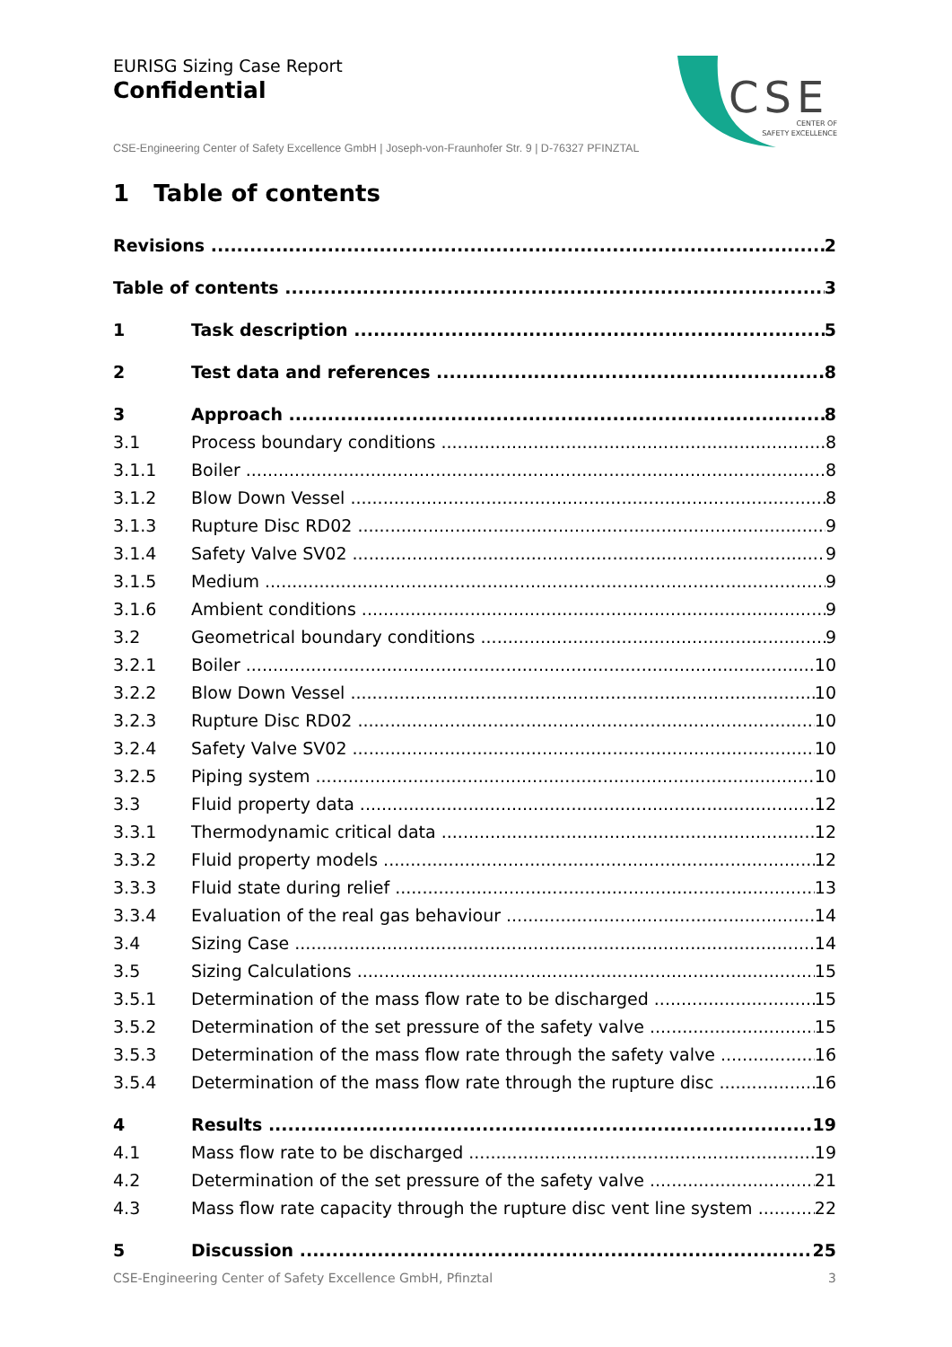EURISG Sizing Case Report
Confidential
CSE
CENTER OF
SAFETY EXCELLENCE
CSE-Engineering Center of Safety Excellence GmbH | Joseph-von-Fraunhofer Str. 9 | D-76327 PFINZTAL
1 Table of contents
Revisions 2
Table of contents 3
1 Task description 5
2 Test data and references 8
3 Approach 8
3.1 Process boundary conditions 8
3.1.1 Boiler 8
3.1.2 Blow Down Vessel 8
3.1.3 Rupture Disc RD02 9
3.1.4 Safety Valve SV02 9
3.1.5 Medium 9
3.1.6 Ambient conditions 9
3.2 Geometrical boundary conditions 9
3.2.1 Boiler 10
3.2.2 Blow Down Vessel 10
3.2.3 Rupture Disc RD02 10
3.2.4 Safety Valve SV02 10
3.2.5 Piping system 10
3.3 Fluid property data 12
3.3.1 Thermodynamic critical data 12
3.3.2 Fluid property models 12
3.3.3 Fluid state during relief 13
3.3.4 Evaluation of the real gas behaviour 14
3.4 Sizing Case 14
3.5 Sizing Calculations 15
3.5.1 Determination of the mass flow rate to be discharged 15
3.5.2 Determination of the set pressure of the safety valve 15
3.5.3 Determination of the mass flow rate through the safety valve 16
3.5.4 Determination of the mass flow rate through the rupture disc 16
4 Results 19
4.1 Mass flow rate to be discharged 19
4.2 Determination of the set pressure of the safety valve 21
4.3 Mass flow rate capacity through the rupture disc vent line system 22
5 Discussion 25
CSE-Engineering Center of Safety Excellence GmbH, Pfinztal 3